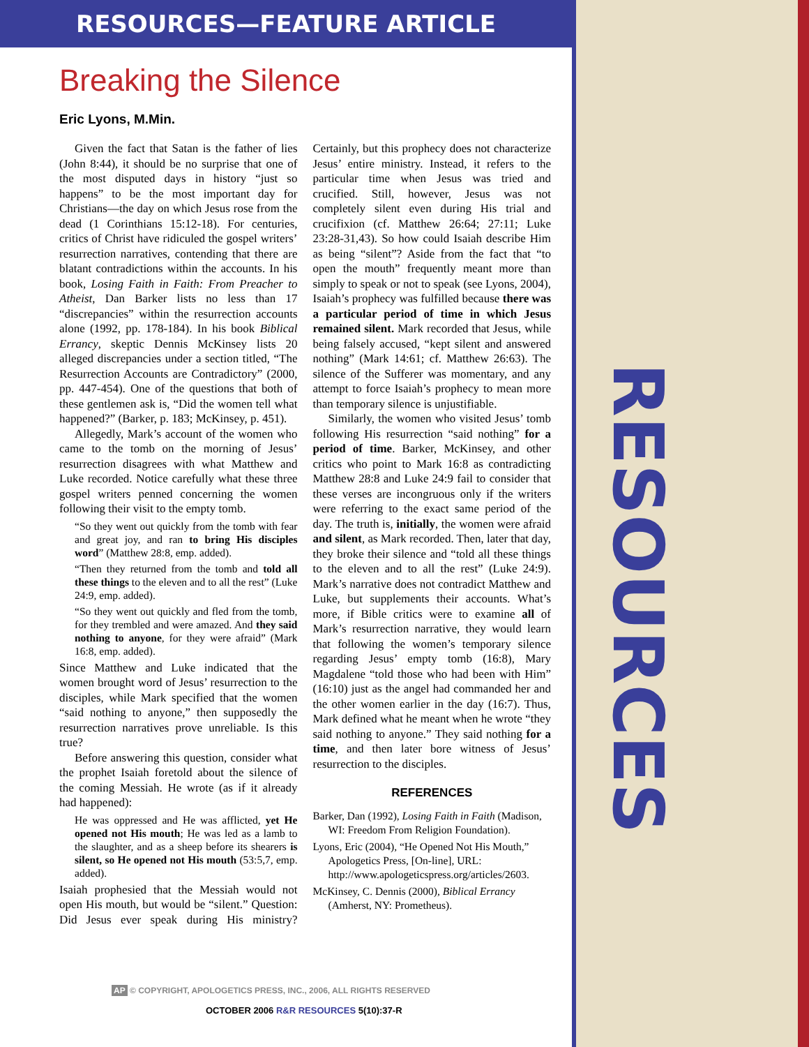RESOURCES—FEATURE ARTICLE
Breaking the Silence
Eric Lyons, M.Min.
Given the fact that Satan is the father of lies (John 8:44), it should be no surprise that one of the most disputed days in history “just so happens” to be the most important day for Christians—the day on which Jesus rose from the dead (1 Corinthians 15:12-18). For centuries, critics of Christ have ridiculed the gospel writers’ resurrection narratives, contending that there are blatant contradictions within the accounts. In his book, Losing Faith in Faith: From Preacher to Atheist, Dan Barker lists no less than 17 “discrepancies” within the resurrection accounts alone (1992, pp. 178-184). In his book Biblical Errancy, skeptic Dennis McKinsey lists 20 alleged discrepancies under a section titled, “The Resurrection Accounts are Contradictory” (2000, pp. 447-454). One of the questions that both of these gentlemen ask is, “Did the women tell what happened?” (Barker, p. 183; McKinsey, p. 451).
Allegedly, Mark’s account of the women who came to the tomb on the morning of Jesus’ resurrection disagrees with what Matthew and Luke recorded. Notice carefully what these three gospel writers penned concerning the women following their visit to the empty tomb.
“So they went out quickly from the tomb with fear and great joy, and ran to bring His disciples word” (Matthew 28:8, emp. added).
“Then they returned from the tomb and told all these things to the eleven and to all the rest” (Luke 24:9, emp. added).
“So they went out quickly and fled from the tomb, for they trembled and were amazed. And they said nothing to anyone, for they were afraid” (Mark 16:8, emp. added).
Since Matthew and Luke indicated that the women brought word of Jesus’ resurrection to the disciples, while Mark specified that the women “said nothing to anyone,” then supposedly the resurrection narratives prove unreliable. Is this true?
Before answering this question, consider what the prophet Isaiah foretold about the silence of the coming Messiah. He wrote (as if it already had happened):
He was oppressed and He was afflicted, yet He opened not His mouth; He was led as a lamb to the slaughter, and as a sheep before its shearers is silent, so He opened not His mouth (53:5,7, emp. added).
Isaiah prophesied that the Messiah would not open His mouth, but would be “silent.” Question: Did Jesus ever speak during His ministry? Certainly, but this prophecy does not characterize Jesus’ entire ministry. Instead, it refers to the particular time when Jesus was tried and crucified. Still, however, Jesus was not completely silent even during His trial and crucifixion (cf. Matthew 26:64; 27:11; Luke 23:28-31,43). So how could Isaiah describe Him as being “silent”? Aside from the fact that “to open the mouth” frequently meant more than simply to speak or not to speak (see Lyons, 2004), Isaiah’s prophecy was fulfilled because there was a particular period of time in which Jesus remained silent. Mark recorded that Jesus, while being falsely accused, “kept silent and answered nothing” (Mark 14:61; cf. Matthew 26:63). The silence of the Sufferer was momentary, and any attempt to force Isaiah’s prophecy to mean more than temporary silence is unjustifiable.
Similarly, the women who visited Jesus’ tomb following His resurrection “said nothing” for a period of time. Barker, McKinsey, and other critics who point to Mark 16:8 as contradicting Matthew 28:8 and Luke 24:9 fail to consider that these verses are incongruous only if the writers were referring to the exact same period of the day. The truth is, initially, the women were afraid and silent, as Mark recorded. Then, later that day, they broke their silence and “told all these things to the eleven and to all the rest” (Luke 24:9). Mark’s narrative does not contradict Matthew and Luke, but supplements their accounts. What’s more, if Bible critics were to examine all of Mark’s resurrection narrative, they would learn that following the women’s temporary silence regarding Jesus’ empty tomb (16:8), Mary Magdalene “told those who had been with Him” (16:10) just as the angel had commanded her and the other women earlier in the day (16:7). Thus, Mark defined what he meant when he wrote “they said nothing to anyone.” They said nothing for a time, and then later bore witness of Jesus’ resurrection to the disciples.
REFERENCES
Barker, Dan (1992), Losing Faith in Faith (Madison, WI: Freedom From Religion Foundation).
Lyons, Eric (2004), “He Opened Not His Mouth,” Apologetics Press, [On-line], URL: http://www.apologeticspress.org/articles/2603.
McKinsey, C. Dennis (2000), Biblical Errancy (Amherst, NY: Prometheus).
AP © COPYRIGHT, APOLOGETICS PRESS, INC., 2006, ALL RIGHTS RESERVED
OCTOBER 2006 R&R RESOURCES 5(10):37-R
RESOURCES